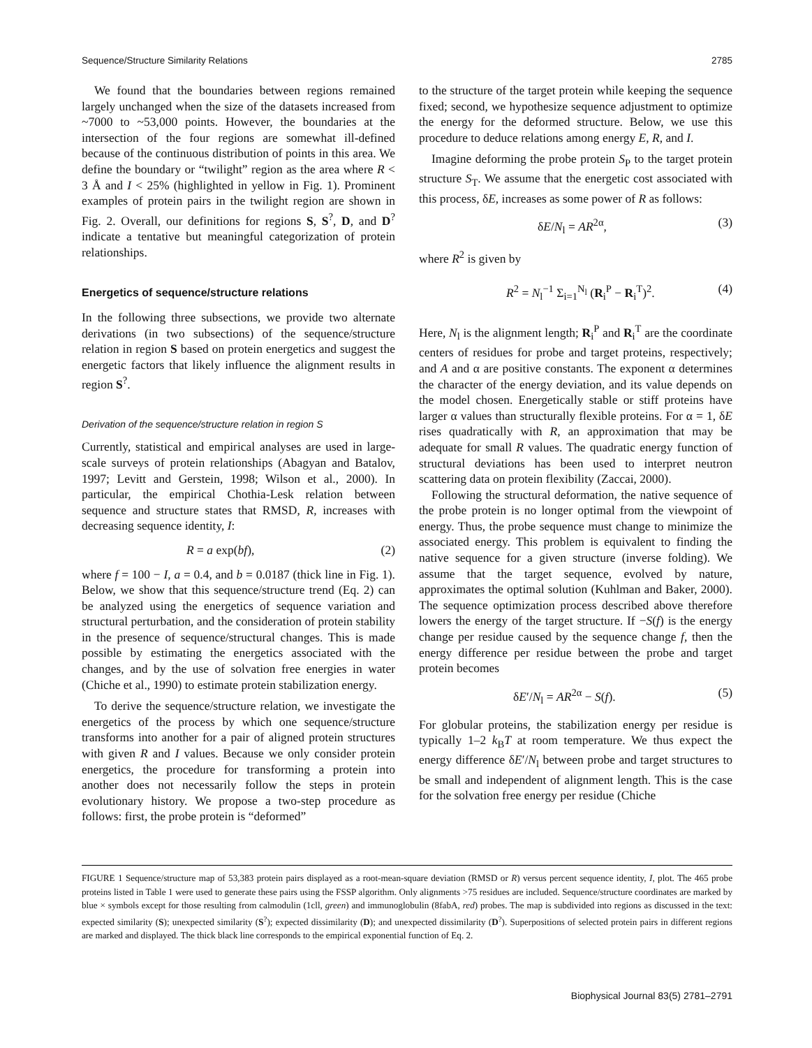Sequence/Structure Similarity Relations 2785
We found that the boundaries between regions remained largely unchanged when the size of the datasets increased from ~7000 to ~53,000 points. However, the boundaries at the intersection of the four regions are somewhat ill-defined because of the continuous distribution of points in this area. We define the boundary or “twilight” region as the area where R < 3 Å and I < 25% (highlighted in yellow in Fig. 1). Prominent examples of protein pairs in the twilight region are shown in Fig. 2. Overall, our definitions for regions S, S<sup>?</sup>, D, and D<sup>?</sup> indicate a tentative but meaningful categorization of protein relationships.
Energetics of sequence/structure relations
In the following three subsections, we provide two alternate derivations (in two subsections) of the sequence/structure relation in region S based on protein energetics and suggest the energetic factors that likely influence the alignment results in region S<sup>?</sup>.
Derivation of the sequence/structure relation in region S
Currently, statistical and empirical analyses are used in large-scale surveys of protein relationships (Abagyan and Batalov, 1997; Levitt and Gerstein, 1998; Wilson et al., 2000). In particular, the empirical Chothia-Lesk relation between sequence and structure states that RMSD, R, increases with decreasing sequence identity, I:
R = a exp(bf), (2)
where f = 100 − I, a = 0.4, and b = 0.0187 (thick line in Fig. 1). Below, we show that this sequence/structure trend (Eq. 2) can be analyzed using the energetics of sequence variation and structural perturbation, and the consideration of protein stability in the presence of sequence/structural changes. This is made possible by estimating the energetics associated with the changes, and by the use of solvation free energies in water (Chiche et al., 1990) to estimate protein stabilization energy.
To derive the sequence/structure relation, we investigate the energetics of the process by which one sequence/structure transforms into another for a pair of aligned protein structures with given R and I values. Because we only consider protein energetics, the procedure for transforming a protein into another does not necessarily follow the steps in protein evolutionary history. We propose a two-step procedure as follows: first, the probe protein is “deformed”
to the structure of the target protein while keeping the sequence fixed; second, we hypothesize sequence adjustment to optimize the energy for the deformed structure. Below, we use this procedure to deduce relations among energy E, R, and I.
Imagine deforming the probe protein S<sub>P</sub> to the target protein structure S<sub>T</sub>. We assume that the energetic cost associated with this process, δE, increases as some power of R as follows:
δE/N<sub>l</sub> = AR<sup>2α</sup>, (3)
where R<sup>2</sup> is given by
R<sup>2</sup> = N<sub>l</sub><sup>−1</sup> Σ<sub>i=1</sub><sup>N<sub>l</sub></sup> (R<sub>i</sub><sup>P</sup> − R<sub>i</sub><sup>T</sup>)<sup>2</sup>. (4)
Here, N<sub>l</sub> is the alignment length; R<sub>i</sub><sup>P</sup> and R<sub>i</sub><sup>T</sup> are the coordinate centers of residues for probe and target proteins, respectively; and A and α are positive constants. The exponent α determines the character of the energy deviation, and its value depends on the model chosen. Energetically stable or stiff proteins have larger α values than structurally flexible proteins. For α = 1, δE rises quadratically with R, an approximation that may be adequate for small R values. The quadratic energy function of structural deviations has been used to interpret neutron scattering data on protein flexibility (Zaccai, 2000).
Following the structural deformation, the native sequence of the probe protein is no longer optimal from the viewpoint of energy. Thus, the probe sequence must change to minimize the associated energy. This problem is equivalent to finding the native sequence for a given structure (inverse folding). We assume that the target sequence, evolved by nature, approximates the optimal solution (Kuhlman and Baker, 2000). The sequence optimization process described above therefore lowers the energy of the target structure. If −S(f) is the energy change per residue caused by the sequence change f, then the energy difference per residue between the probe and target protein becomes
δE′/N<sub>l</sub> = AR<sup>2α</sup> − S(f). (5)
For globular proteins, the stabilization energy per residue is typically 1–2 k<sub>B</sub>T at room temperature. We thus expect the energy difference δE′/N<sub>l</sub> between probe and target structures to be small and independent of alignment length. This is the case for the solvation free energy per residue (Chiche
FIGURE 1 Sequence/structure map of 53,383 protein pairs displayed as a root-mean-square deviation (RMSD or R) versus percent sequence identity, I, plot. The 465 probe proteins listed in Table 1 were used to generate these pairs using the FSSP algorithm. Only alignments >75 residues are included. Sequence/structure coordinates are marked by blue × symbols except for those resulting from calmodulin (1cll, green) and immunoglobulin (8fabA, red) probes. The map is subdivided into regions as discussed in the text: expected similarity (S); unexpected similarity (S<sup>?</sup>); expected dissimilarity (D); and unexpected dissimilarity (D<sup>?</sup>). Superpositions of selected protein pairs in different regions are marked and displayed. The thick black line corresponds to the empirical exponential function of Eq. 2.
Biophysical Journal 83(5) 2781–2791